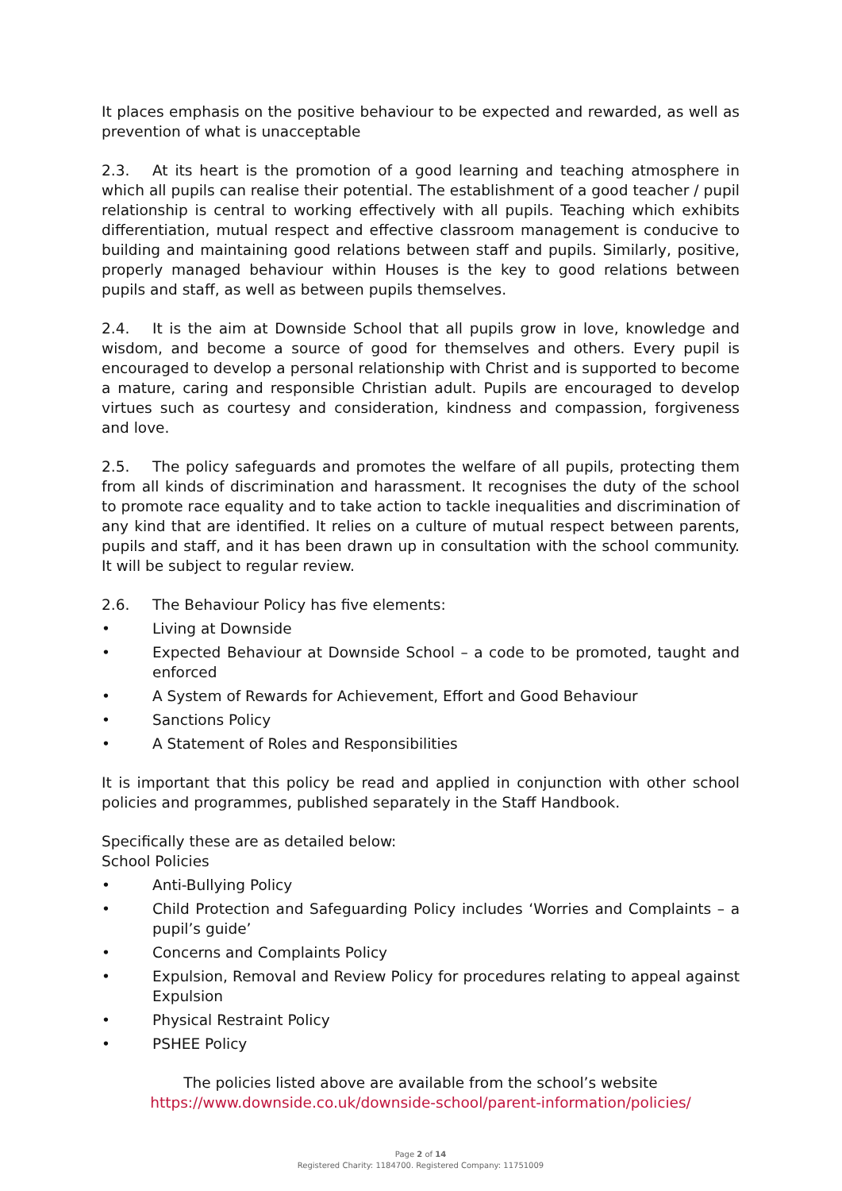It places emphasis on the positive behaviour to be expected and rewarded, as well as prevention of what is unacceptable
2.3. At its heart is the promotion of a good learning and teaching atmosphere in which all pupils can realise their potential. The establishment of a good teacher / pupil relationship is central to working effectively with all pupils. Teaching which exhibits differentiation, mutual respect and effective classroom management is conducive to building and maintaining good relations between staff and pupils. Similarly, positive, properly managed behaviour within Houses is the key to good relations between pupils and staff, as well as between pupils themselves.
2.4. It is the aim at Downside School that all pupils grow in love, knowledge and wisdom, and become a source of good for themselves and others. Every pupil is encouraged to develop a personal relationship with Christ and is supported to become a mature, caring and responsible Christian adult. Pupils are encouraged to develop virtues such as courtesy and consideration, kindness and compassion, forgiveness and love.
2.5. The policy safeguards and promotes the welfare of all pupils, protecting them from all kinds of discrimination and harassment. It recognises the duty of the school to promote race equality and to take action to tackle inequalities and discrimination of any kind that are identified. It relies on a culture of mutual respect between parents, pupils and staff, and it has been drawn up in consultation with the school community. It will be subject to regular review.
2.6. The Behaviour Policy has five elements:
• Living at Downside
• Expected Behaviour at Downside School – a code to be promoted, taught and enforced
• A System of Rewards for Achievement, Effort and Good Behaviour
• Sanctions Policy
• A Statement of Roles and Responsibilities
It is important that this policy be read and applied in conjunction with other school policies and programmes, published separately in the Staff Handbook.
Specifically these are as detailed below:
School Policies
• Anti-Bullying Policy
• Child Protection and Safeguarding Policy includes ‘Worries and Complaints – a pupil’s guide’
• Concerns and Complaints Policy
• Expulsion, Removal and Review Policy for procedures relating to appeal against Expulsion
• Physical Restraint Policy
• PSHEE Policy
The policies listed above are available from the school’s website
https://www.downside.co.uk/downside-school/parent-information/policies/
Page 2 of 14
Registered Charity: 1184700. Registered Company: 11751009